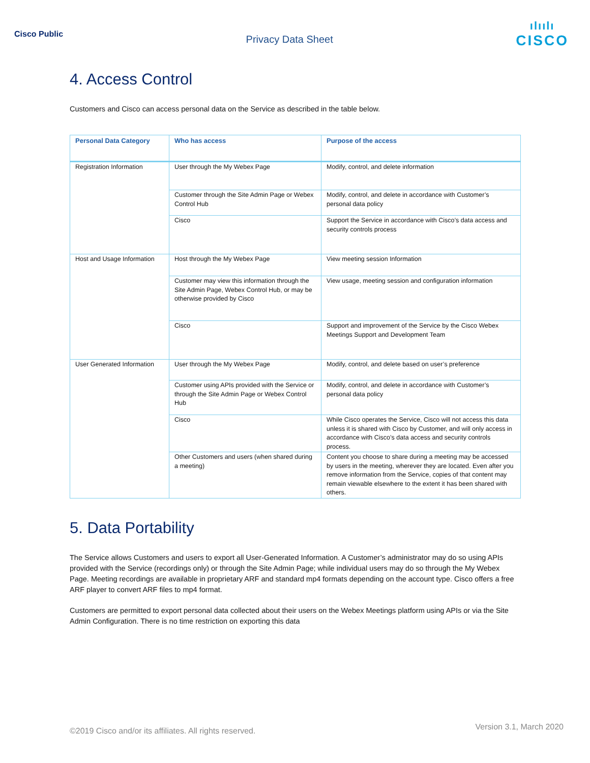Cisco Public
Privacy Data Sheet
ılıılı
CISCO
4. Access Control
Customers and Cisco can access personal data on the Service as described in the table below.
| Personal Data Category | Who has access | Purpose of the access |
| --- | --- | --- |
| Registration Information | User through the My Webex Page | Modify, control, and delete information |
| | Customer through the Site Admin Page or Webex Control Hub | Modify, control, and delete in accordance with Customer’s personal data policy |
| | Cisco | Support the Service in accordance with Cisco’s data access and security controls process |
| Host and Usage Information | Host through the My Webex Page | View meeting session Information |
| | Customer may view this information through the Site Admin Page, Webex Control Hub, or may be otherwise provided by Cisco | View usage, meeting session and configuration information |
| | Cisco | Support and improvement of the Service by the Cisco Webex Meetings Support and Development Team |
| User Generated Information | User through the My Webex Page | Modify, control, and delete based on user’s preference |
| | Customer using APIs provided with the Service or through the Site Admin Page or Webex Control Hub | Modify, control, and delete in accordance with Customer’s personal data policy |
| | Cisco | While Cisco operates the Service, Cisco will not access this data unless it is shared with Cisco by Customer, and will only access in accordance with Cisco’s data access and security controls process. |
| | Other Customers and users (when shared during a meeting) | Content you choose to share during a meeting may be accessed by users in the meeting, wherever they are located. Even after you remove information from the Service, copies of that content may remain viewable elsewhere to the extent it has been shared with others. |
5. Data Portability
The Service allows Customers and users to export all User-Generated Information. A Customer’s administrator may do so using APIs provided with the Service (recordings only) or through the Site Admin Page; while individual users may do so through the My Webex Page. Meeting recordings are available in proprietary ARF and standard mp4 formats depending on the account type. Cisco offers a free ARF player to convert ARF files to mp4 format.
Customers are permitted to export personal data collected about their users on the Webex Meetings platform using APIs or via the Site Admin Configuration. There is no time restriction on exporting this data
©2019 Cisco and/or its affiliates. All rights reserved. Version 3.1, March 2020